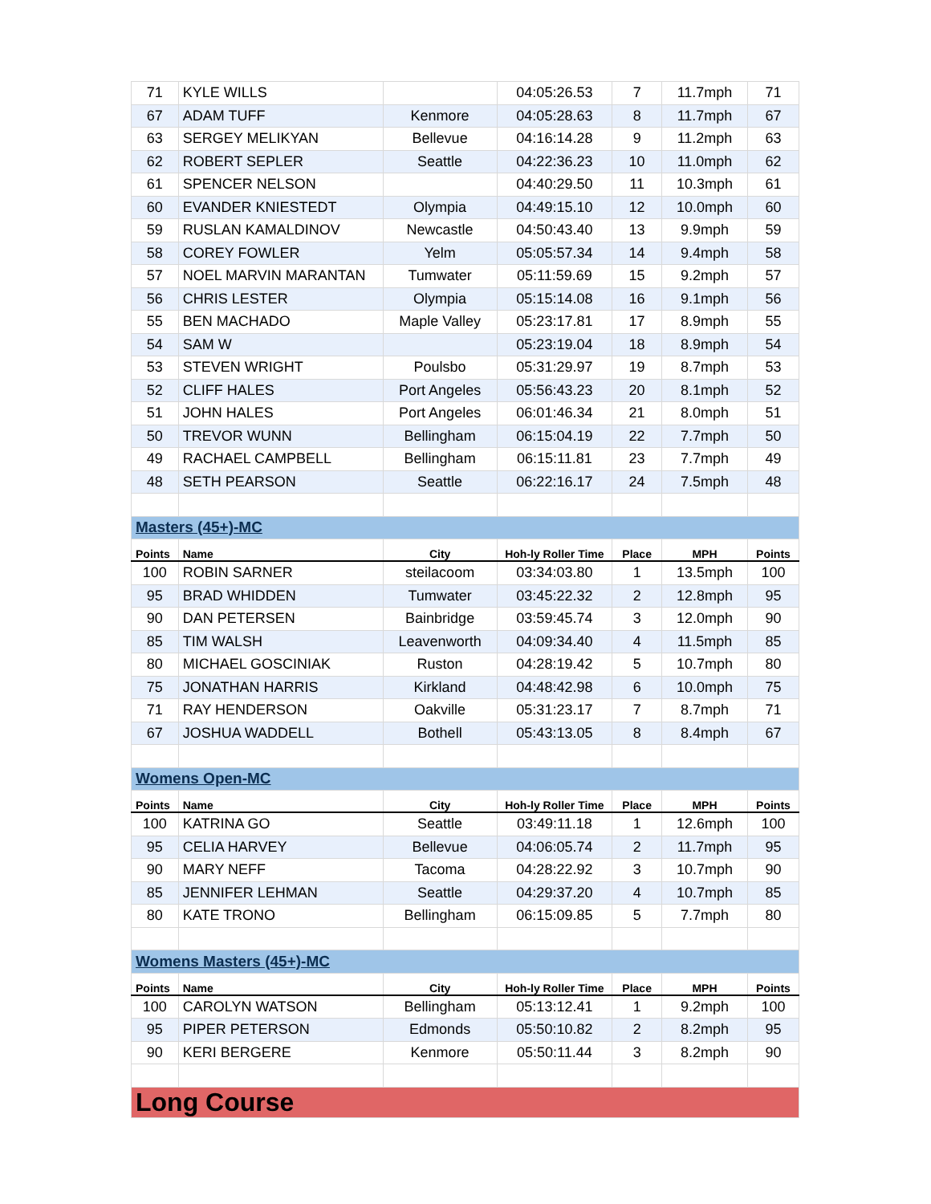| 71 | KYLE WILLS | | 04:05:26.53 | 7 | 11.7mph | 71 |
| 67 | ADAM TUFF | Kenmore | 04:05:28.63 | 8 | 11.7mph | 67 |
| 63 | SERGEY MELIKYAN | Bellevue | 04:16:14.28 | 9 | 11.2mph | 63 |
| 62 | ROBERT SEPLER | Seattle | 04:22:36.23 | 10 | 11.0mph | 62 |
| 61 | SPENCER NELSON | | 04:40:29.50 | 11 | 10.3mph | 61 |
| 60 | EVANDER KNIESTEDT | Olympia | 04:49:15.10 | 12 | 10.0mph | 60 |
| 59 | RUSLAN KAMALDINOV | Newcastle | 04:50:43.40 | 13 | 9.9mph | 59 |
| 58 | COREY FOWLER | Yelm | 05:05:57.34 | 14 | 9.4mph | 58 |
| 57 | NOEL MARVIN MARANTAN | Tumwater | 05:11:59.69 | 15 | 9.2mph | 57 |
| 56 | CHRIS LESTER | Olympia | 05:15:14.08 | 16 | 9.1mph | 56 |
| 55 | BEN MACHADO | Maple Valley | 05:23:17.81 | 17 | 8.9mph | 55 |
| 54 | SAM W | | 05:23:19.04 | 18 | 8.9mph | 54 |
| 53 | STEVEN WRIGHT | Poulsbo | 05:31:29.97 | 19 | 8.7mph | 53 |
| 52 | CLIFF HALES | Port Angeles | 05:56:43.23 | 20 | 8.1mph | 52 |
| 51 | JOHN HALES | Port Angeles | 06:01:46.34 | 21 | 8.0mph | 51 |
| 50 | TREVOR WUNN | Bellingham | 06:15:04.19 | 22 | 7.7mph | 50 |
| 49 | RACHAEL CAMPBELL | Bellingham | 06:15:11.81 | 23 | 7.7mph | 49 |
| 48 | SETH PEARSON | Seattle | 06:22:16.17 | 24 | 7.5mph | 48 |
| Masters (45+)-MC | | | | | | |
| Points | Name | City | Hoh-ly Roller Time | Place | MPH | Points |
| 100 | ROBIN SARNER | steilacoom | 03:34:03.80 | 1 | 13.5mph | 100 |
| 95 | BRAD WHIDDEN | Tumwater | 03:45:22.32 | 2 | 12.8mph | 95 |
| 90 | DAN PETERSEN | Bainbridge | 03:59:45.74 | 3 | 12.0mph | 90 |
| 85 | TIM WALSH | Leavenworth | 04:09:34.40 | 4 | 11.5mph | 85 |
| 80 | MICHAEL GOSCINIAK | Ruston | 04:28:19.42 | 5 | 10.7mph | 80 |
| 75 | JONATHAN HARRIS | Kirkland | 04:48:42.98 | 6 | 10.0mph | 75 |
| 71 | RAY HENDERSON | Oakville | 05:31:23.17 | 7 | 8.7mph | 71 |
| 67 | JOSHUA WADDELL | Bothell | 05:43:13.05 | 8 | 8.4mph | 67 |
| Womens Open-MC | | | | | | |
| Points | Name | City | Hoh-ly Roller Time | Place | MPH | Points |
| 100 | KATRINA GO | Seattle | 03:49:11.18 | 1 | 12.6mph | 100 |
| 95 | CELIA HARVEY | Bellevue | 04:06:05.74 | 2 | 11.7mph | 95 |
| 90 | MARY NEFF | Tacoma | 04:28:22.92 | 3 | 10.7mph | 90 |
| 85 | JENNIFER LEHMAN | Seattle | 04:29:37.20 | 4 | 10.7mph | 85 |
| 80 | KATE TRONO | Bellingham | 06:15:09.85 | 5 | 7.7mph | 80 |
| Womens Masters (45+)-MC | | | | | | |
| Points | Name | City | Hoh-ly Roller Time | Place | MPH | Points |
| 100 | CAROLYN WATSON | Bellingham | 05:13:12.41 | 1 | 9.2mph | 100 |
| 95 | PIPER PETERSON | Edmonds | 05:50:10.82 | 2 | 8.2mph | 95 |
| 90 | KERI BERGERE | Kenmore | 05:50:11.44 | 3 | 8.2mph | 90 |
| Long Course | | | | | | |